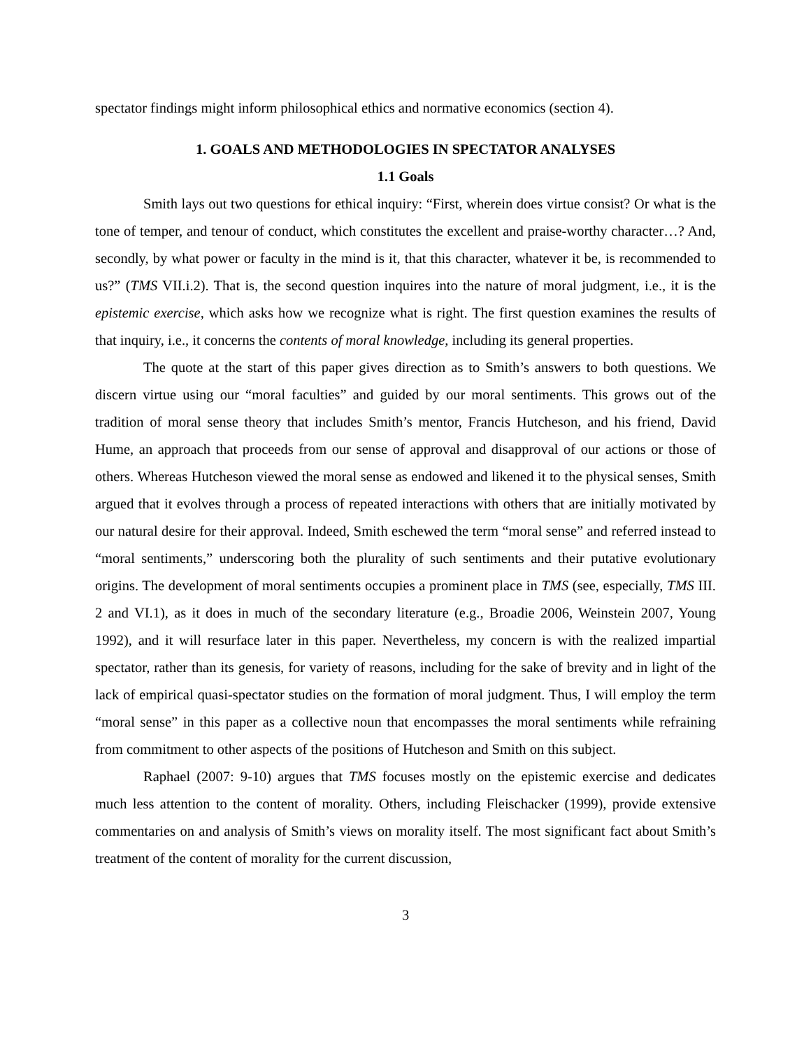spectator findings might inform philosophical ethics and normative economics (section 4).
1. GOALS AND METHODOLOGIES IN SPECTATOR ANALYSES
1.1 Goals
Smith lays out two questions for ethical inquiry: “First, wherein does virtue consist? Or what is the tone of temper, and tenour of conduct, which constitutes the excellent and praise-worthy character…? And, secondly, by what power or faculty in the mind is it, that this character, whatever it be, is recommended to us?” (TMS VII.i.2). That is, the second question inquires into the nature of moral judgment, i.e., it is the epistemic exercise, which asks how we recognize what is right. The first question examines the results of that inquiry, i.e., it concerns the contents of moral knowledge, including its general properties.
The quote at the start of this paper gives direction as to Smith’s answers to both questions. We discern virtue using our “moral faculties” and guided by our moral sentiments. This grows out of the tradition of moral sense theory that includes Smith’s mentor, Francis Hutcheson, and his friend, David Hume, an approach that proceeds from our sense of approval and disapproval of our actions or those of others. Whereas Hutcheson viewed the moral sense as endowed and likened it to the physical senses, Smith argued that it evolves through a process of repeated interactions with others that are initially motivated by our natural desire for their approval. Indeed, Smith eschewed the term “moral sense” and referred instead to “moral sentiments,” underscoring both the plurality of such sentiments and their putative evolutionary origins. The development of moral sentiments occupies a prominent place in TMS (see, especially, TMS III. 2 and VI.1), as it does in much of the secondary literature (e.g., Broadie 2006, Weinstein 2007, Young 1992), and it will resurface later in this paper. Nevertheless, my concern is with the realized impartial spectator, rather than its genesis, for variety of reasons, including for the sake of brevity and in light of the lack of empirical quasi-spectator studies on the formation of moral judgment. Thus, I will employ the term “moral sense” in this paper as a collective noun that encompasses the moral sentiments while refraining from commitment to other aspects of the positions of Hutcheson and Smith on this subject.
Raphael (2007: 9-10) argues that TMS focuses mostly on the epistemic exercise and dedicates much less attention to the content of morality. Others, including Fleischacker (1999), provide extensive commentaries on and analysis of Smith’s views on morality itself. The most significant fact about Smith’s treatment of the content of morality for the current discussion,
3